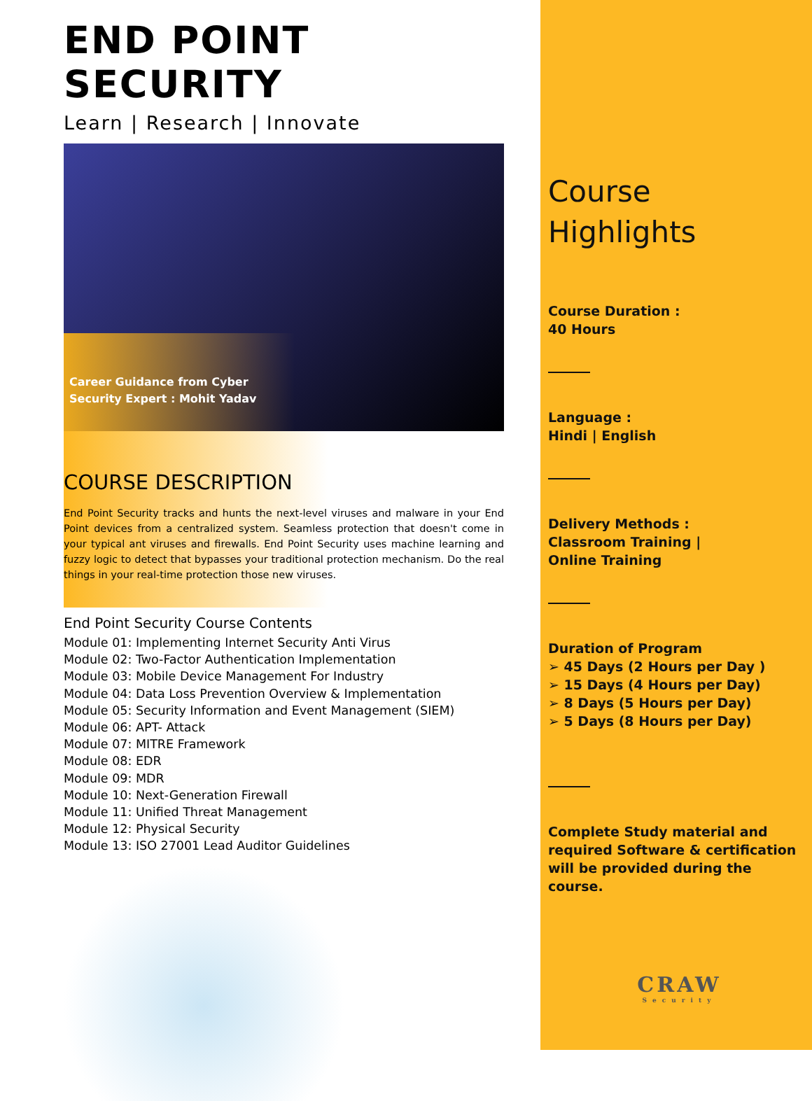END POINT SECURITY
Learn | Research | Innovate
Career Guidance from Cyber Security Expert : Mohit Yadav
COURSE DESCRIPTION
End Point Security tracks and hunts the next-level viruses and malware in your End Point devices from a centralized system. Seamless protection that doesn't come in your typical ant viruses and firewalls. End Point Security uses machine learning and fuzzy logic to detect that bypasses your traditional protection mechanism. Do the real things in your real-time protection those new viruses.
End Point Security Course Contents
Module 01: Implementing Internet Security Anti Virus
Module 02: Two-Factor Authentication Implementation
Module 03: Mobile Device Management For Industry
Module 04: Data Loss Prevention Overview & Implementation
Module 05: Security Information and Event Management (SIEM)
Module 06: APT- Attack
Module 07: MITRE Framework
Module 08: EDR
Module 09: MDR
Module 10: Next-Generation Firewall
Module 11: Unified Threat Management
Module 12: Physical Security
Module 13: ISO 27001 Lead Auditor Guidelines
Course
Highlights
Course Duration :
40 Hours
Language :
Hindi | English
Delivery Methods :
Classroom Training |
Online Training
Duration of Program
➢ 45 Days (2 Hours per Day )
➢ 15 Days (4 Hours per Day)
➢ 8 Days (5 Hours per Day)
➢ 5 Days (8 Hours per Day)
Complete Study material and required Software & certification will be provided during the course.
CRAW
Security